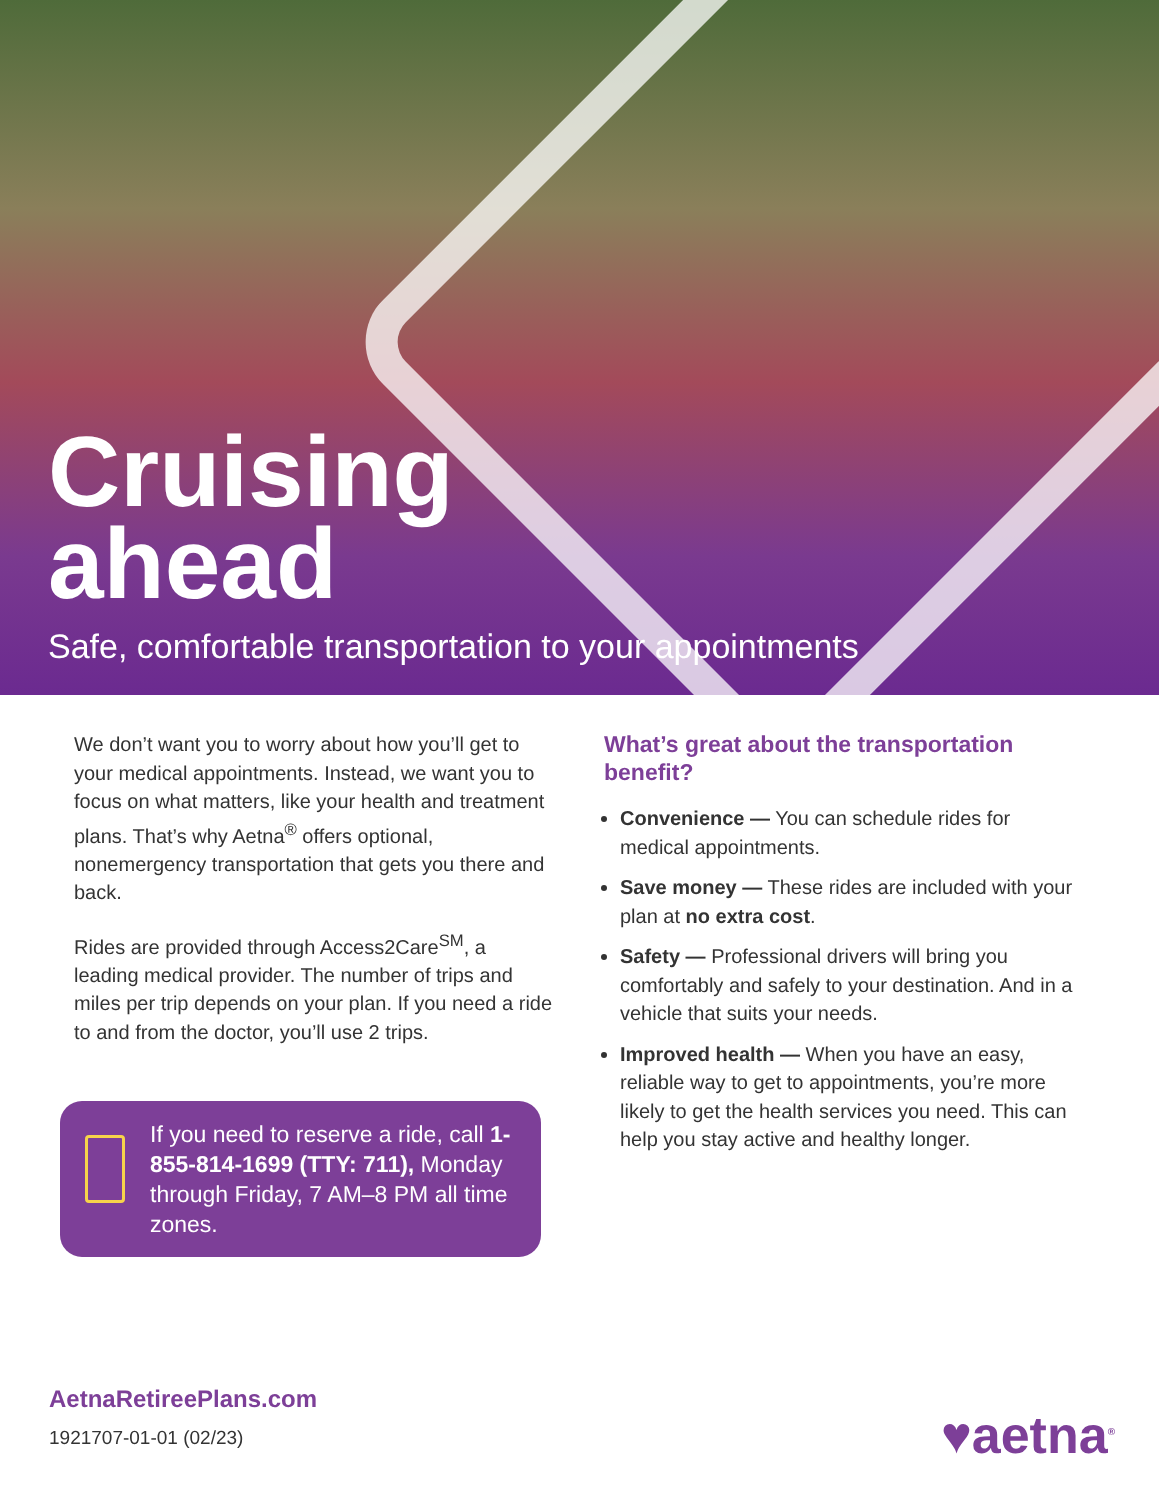Cruising
ahead
Safe, comfortable transportation to your appointments
We don’t want you to worry about how you’ll get to your medical appointments. Instead, we want you to focus on what matters, like your health and treatment plans. That’s why Aetna<sup>®</sup> offers optional, nonemergency transportation that gets you there and back.
Rides are provided through Access2Care<sup>SM</sup>, a leading medical provider. The number of trips and miles per trip depends on your plan. If you need a ride to and from the doctor, you’ll use 2 trips.
If you need to reserve a ride, call 1-855-814-1699 (TTY: 711), Monday through Friday, 7 AM–8 PM all time zones.
What’s great about the transportation benefit?
Convenience — You can schedule rides for medical appointments.
Save money — These rides are included with your plan at no extra cost.
Safety — Professional drivers will bring you comfortably and safely to your destination. And in a vehicle that suits your needs.
Improved health — When you have an easy, reliable way to get to appointments, you’re more likely to get the health services you need. This can help you stay active and healthy longer.
AetnaRetireePlans.com
1921707-01-01 (02/23)
♥aetna<sup>®</sup>